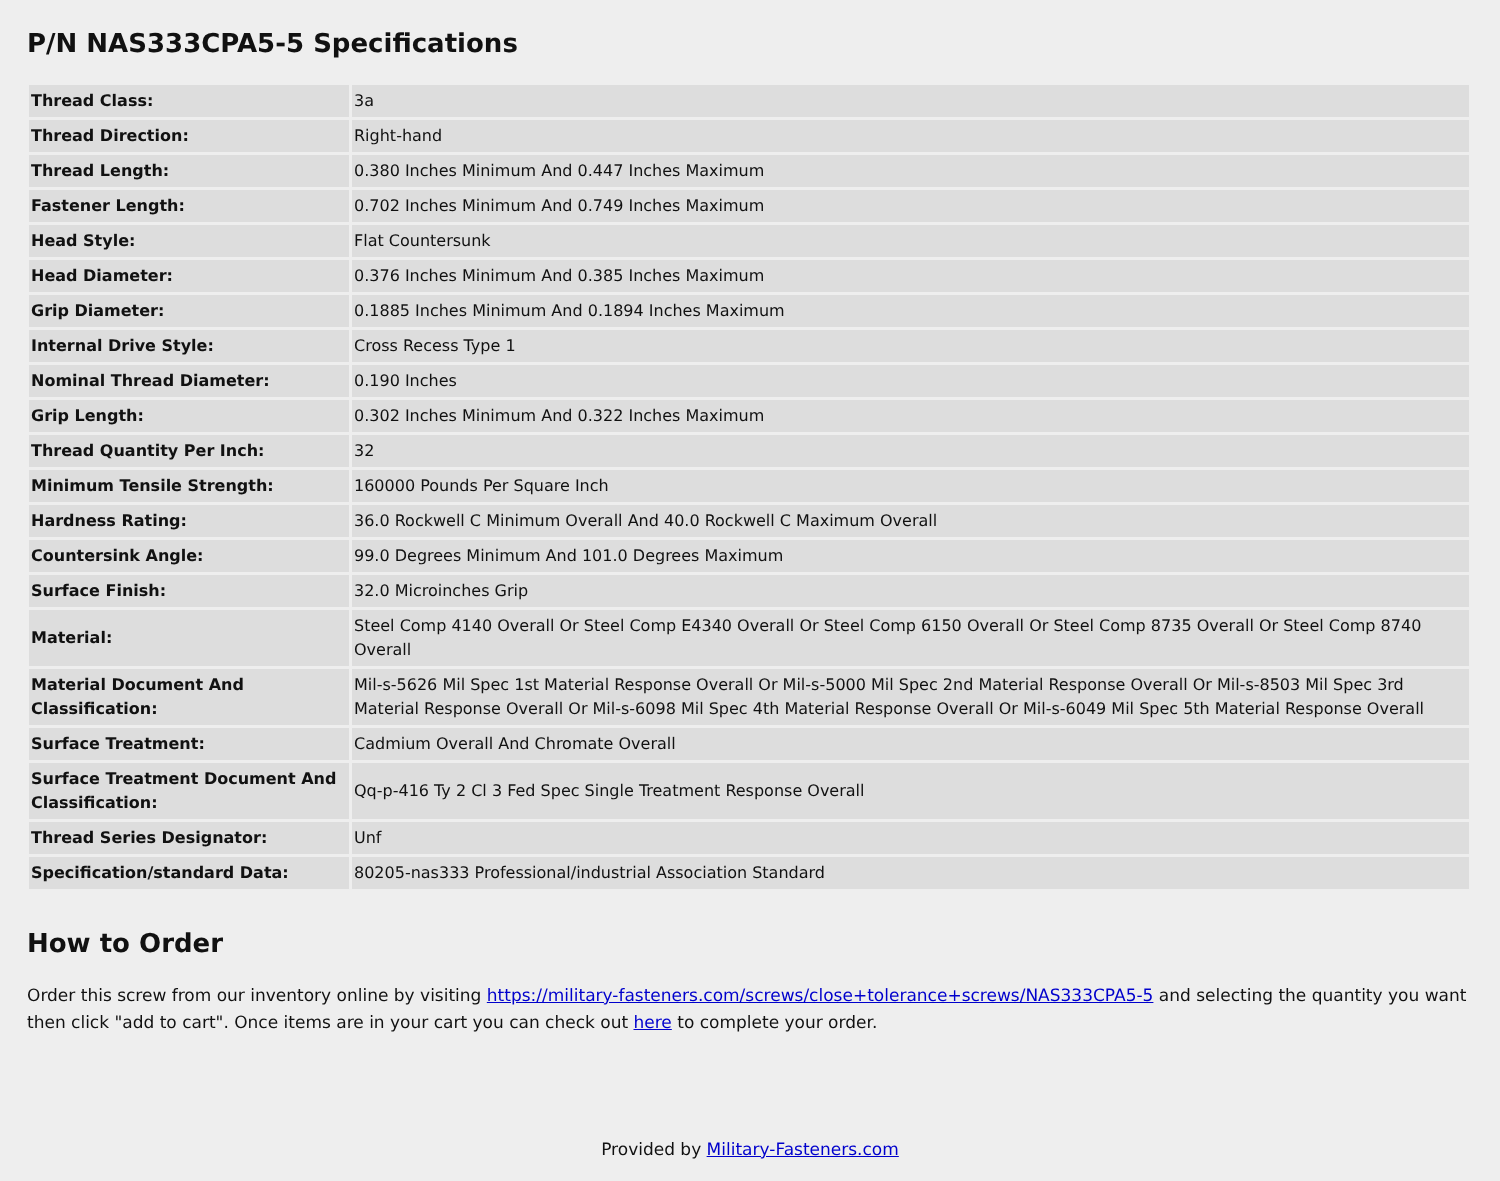P/N NAS333CPA5-5 Specifications
| Thread Class: | 3a |
| Thread Direction: | Right-hand |
| Thread Length: | 0.380 Inches Minimum And 0.447 Inches Maximum |
| Fastener Length: | 0.702 Inches Minimum And 0.749 Inches Maximum |
| Head Style: | Flat Countersunk |
| Head Diameter: | 0.376 Inches Minimum And 0.385 Inches Maximum |
| Grip Diameter: | 0.1885 Inches Minimum And 0.1894 Inches Maximum |
| Internal Drive Style: | Cross Recess Type 1 |
| Nominal Thread Diameter: | 0.190 Inches |
| Grip Length: | 0.302 Inches Minimum And 0.322 Inches Maximum |
| Thread Quantity Per Inch: | 32 |
| Minimum Tensile Strength: | 160000 Pounds Per Square Inch |
| Hardness Rating: | 36.0 Rockwell C Minimum Overall And 40.0 Rockwell C Maximum Overall |
| Countersink Angle: | 99.0 Degrees Minimum And 101.0 Degrees Maximum |
| Surface Finish: | 32.0 Microinches Grip |
| Material: | Steel Comp 4140 Overall Or Steel Comp E4340 Overall Or Steel Comp 6150 Overall Or Steel Comp 8735 Overall Or Steel Comp 8740 Overall |
| Material Document And Classification: | Mil-s-5626 Mil Spec 1st Material Response Overall Or Mil-s-5000 Mil Spec 2nd Material Response Overall Or Mil-s-8503 Mil Spec 3rd Material Response Overall Or Mil-s-6098 Mil Spec 4th Material Response Overall Or Mil-s-6049 Mil Spec 5th Material Response Overall |
| Surface Treatment: | Cadmium Overall And Chromate Overall |
| Surface Treatment Document And Classification: | Qq-p-416 Ty 2 Cl 3 Fed Spec Single Treatment Response Overall |
| Thread Series Designator: | Unf |
| Specification/standard Data: | 80205-nas333 Professional/industrial Association Standard |
How to Order
Order this screw from our inventory online by visiting https://military-fasteners.com/screws/close+tolerance+screws/NAS333CPA5-5 and selecting the quantity you want then click "add to cart". Once items are in your cart you can check out here to complete your order.
Provided by Military-Fasteners.com